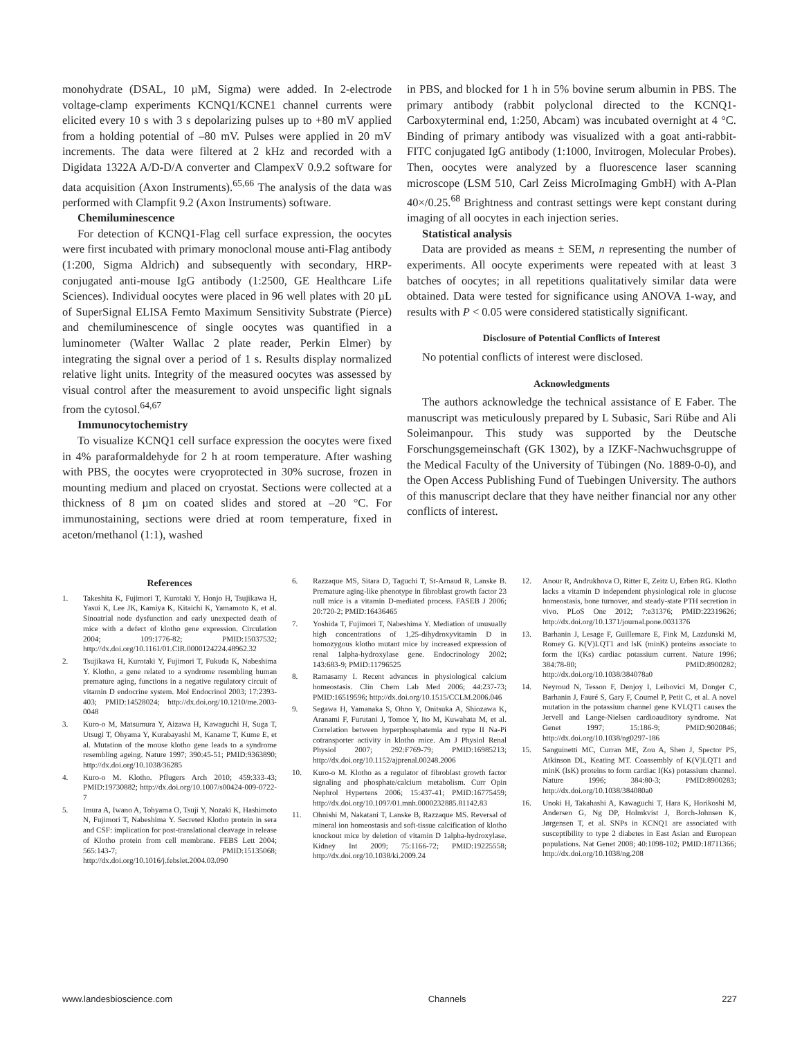monohydrate (DSAL, 10 µM, Sigma) were added. In 2-electrode voltage-clamp experiments KCNQ1/KCNE1 channel currents were elicited every 10 s with 3 s depolarizing pulses up to +80 mV applied from a holding potential of –80 mV. Pulses were applied in 20 mV increments. The data were filtered at 2 kHz and recorded with a Digidata 1322A A/D-D/A converter and ClampexV 0.9.2 software for data acquisition (Axon Instruments).<sup>65,66</sup> The analysis of the data was performed with Clampfit 9.2 (Axon Instruments) software.
Chemiluminescence
For detection of KCNQ1-Flag cell surface expression, the oocytes were first incubated with primary monoclonal mouse anti-Flag antibody (1:200, Sigma Aldrich) and subsequently with secondary, HRP-conjugated anti-mouse IgG antibody (1:2500, GE Healthcare Life Sciences). Individual oocytes were placed in 96 well plates with 20 µL of SuperSignal ELISA Femto Maximum Sensitivity Substrate (Pierce) and chemiluminescence of single oocytes was quantified in a luminometer (Walter Wallac 2 plate reader, Perkin Elmer) by integrating the signal over a period of 1 s. Results display normalized relative light units. Integrity of the measured oocytes was assessed by visual control after the measurement to avoid unspecific light signals from the cytosol.<sup>64,67</sup>
Immunocytochemistry
To visualize KCNQ1 cell surface expression the oocytes were fixed in 4% paraformaldehyde for 2 h at room temperature. After washing with PBS, the oocytes were cryoprotected in 30% sucrose, frozen in mounting medium and placed on cryostat. Sections were collected at a thickness of 8 µm on coated slides and stored at –20 °C. For immunostaining, sections were dried at room temperature, fixed in aceton/methanol (1:1), washed
in PBS, and blocked for 1 h in 5% bovine serum albumin in PBS. The primary antibody (rabbit polyclonal directed to the KCNQ1-Carboxyterminal end, 1:250, Abcam) was incubated overnight at 4 °C. Binding of primary antibody was visualized with a goat anti-rabbit-FITC conjugated IgG antibody (1:1000, Invitrogen, Molecular Probes). Then, oocytes were analyzed by a fluorescence laser scanning microscope (LSM 510, Carl Zeiss MicroImaging GmbH) with A-Plan 40×/0.25.<sup>68</sup> Brightness and contrast settings were kept constant during imaging of all oocytes in each injection series.
Statistical analysis
Data are provided as means ± SEM, n representing the number of experiments. All oocyte experiments were repeated with at least 3 batches of oocytes; in all repetitions qualitatively similar data were obtained. Data were tested for significance using ANOVA 1-way, and results with P < 0.05 were considered statistically significant.
Disclosure of Potential Conflicts of Interest
No potential conflicts of interest were disclosed.
Acknowledgments
The authors acknowledge the technical assistance of E Faber. The manuscript was meticulously prepared by L Subasic, Sari Rübe and Ali Soleimanpour. This study was supported by the Deutsche Forschungsgemeinschaft (GK 1302), by a IZKF-Nachwuchsgruppe of the Medical Faculty of the University of Tübingen (No. 1889-0-0), and the Open Access Publishing Fund of Tuebingen University. The authors of this manuscript declare that they have neither financial nor any other conflicts of interest.
References
1. Takeshita K, Fujimori T, Kurotaki Y, Honjo H, Tsujikawa H, Yasui K, Lee JK, Kamiya K, Kitaichi K, Yamamoto K, et al. Sinoatrial node dysfunction and early unexpected death of mice with a defect of klotho gene expression. Circulation 2004; 109:1776-82; PMID:15037532; http://dx.doi.org/10.1161/01.CIR.0000124224.48962.32
2. Tsujikawa H, Kurotaki Y, Fujimori T, Fukuda K, Nabeshima Y. Klotho, a gene related to a syndrome resembling human premature aging, functions in a negative regulatory circuit of vitamin D endocrine system. Mol Endocrinol 2003; 17:2393-403; PMID:14528024; http://dx.doi.org/10.1210/me.2003-0048
3. Kuro-o M, Matsumura Y, Aizawa H, Kawaguchi H, Suga T, Utsugi T, Ohyama Y, Kurabayashi M, Kaname T, Kume E, et al. Mutation of the mouse klotho gene leads to a syndrome resembling ageing. Nature 1997; 390:45-51; PMID:9363890; http://dx.doi.org/10.1038/36285
4. Kuro-o M. Klotho. Pflugers Arch 2010; 459:333-43; PMID:19730882; http://dx.doi.org/10.1007/s00424-009-0722-7
5. Imura A, Iwano A, Tohyama O, Tsuji Y, Nozaki K, Hashimoto N, Fujimori T, Nabeshima Y. Secreted Klotho protein in sera and CSF: implication for post-translational cleavage in release of Klotho protein from cell membrane. FEBS Lett 2004; 565:143-7; PMID:15135068; http://dx.doi.org/10.1016/j.febslet.2004.03.090
6. Razzaque MS, Sitara D, Taguchi T, St-Arnaud R, Lanske B. Premature aging-like phenotype in fibroblast growth factor 23 null mice is a vitamin D-mediated process. FASEB J 2006; 20:720-2; PMID:16436465
7. Yoshida T, Fujimori T, Nabeshima Y. Mediation of unusually high concentrations of 1,25-dihydroxyvitamin D in homozygous klotho mutant mice by increased expression of renal 1alpha-hydroxylase gene. Endocrinology 2002; 143:683-9; PMID:11796525
8. Ramasamy I. Recent advances in physiological calcium homeostasis. Clin Chem Lab Med 2006; 44:237-73; PMID:16519596; http://dx.doi.org/10.1515/CCLM.2006.046
9. Segawa H, Yamanaka S, Ohno Y, Onitsuka A, Shiozawa K, Aranami F, Furutani J, Tomoe Y, Ito M, Kuwahata M, et al. Correlation between hyperphosphatemia and type II Na-Pi cotransporter activity in klotho mice. Am J Physiol Renal Physiol 2007; 292:F769-79; PMID:16985213; http://dx.doi.org/10.1152/ajprenal.00248.2006
10. Kuro-o M. Klotho as a regulator of fibroblast growth factor signaling and phosphate/calcium metabolism. Curr Opin Nephrol Hypertens 2006; 15:437-41; PMID:16775459; http://dx.doi.org/10.1097/01.mnh.0000232885.81142.83
11. Ohnishi M, Nakatani T, Lanske B, Razzaque MS. Reversal of mineral ion homeostasis and soft-tissue calcification of klotho knockout mice by deletion of vitamin D 1alpha-hydroxylase. Kidney Int 2009; 75:1166-72; PMID:19225558; http://dx.doi.org/10.1038/ki.2009.24
12. Anour R, Andrukhova O, Ritter E, Zeitz U, Erben RG. Klotho lacks a vitamin D independent physiological role in glucose homeostasis, bone turnover, and steady-state PTH secretion in vivo. PLoS One 2012; 7:e31376; PMID:22319626; http://dx.doi.org/10.1371/journal.pone.0031376
13. Barhanin J, Lesage F, Guillemare E, Fink M, Lazdunski M, Romey G. K(V)LQT1 and lsK (minK) proteins associate to form the I(Ks) cardiac potassium current. Nature 1996; 384:78-80; PMID:8900282; http://dx.doi.org/10.1038/384078a0
14. Neyroud N, Tesson F, Denjoy I, Leibovici M, Donger C, Barhanin J, Fauré S, Gary F, Coumel P, Petit C, et al. A novel mutation in the potassium channel gene KVLQT1 causes the Jervell and Lange-Nielsen cardioauditory syndrome. Nat Genet 1997; 15:186-9; PMID:9020846; http://dx.doi.org/10.1038/ng0297-186
15. Sanguinetti MC, Curran ME, Zou A, Shen J, Spector PS, Atkinson DL, Keating MT. Coassembly of K(V)LQT1 and minK (IsK) proteins to form cardiac I(Ks) potassium channel. Nature 1996; 384:80-3; PMID:8900283; http://dx.doi.org/10.1038/384080a0
16. Unoki H, Takahashi A, Kawaguchi T, Hara K, Horikoshi M, Andersen G, Ng DP, Holmkvist J, Borch-Johnsen K, Jørgensen T, et al. SNPs in KCNQ1 are associated with susceptibility to type 2 diabetes in East Asian and European populations. Nat Genet 2008; 40:1098-102; PMID:18711366; http://dx.doi.org/10.1038/ng.208
www.landesbioscience.com Channels 227